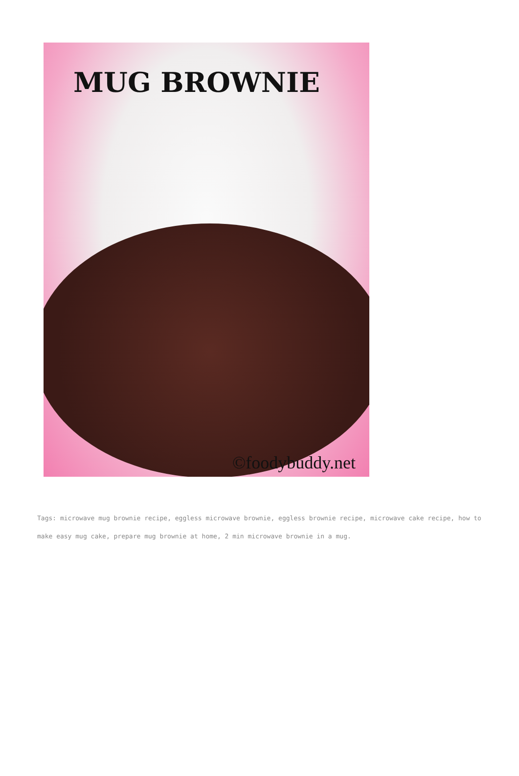MUG BROWNIE
©foodybuddy.net
Tags: microwave mug brownie recipe, eggless microwave brownie, eggless brownie recipe, microwave cake recipe, how to make easy mug cake, prepare mug brownie at home, 2 min microwave brownie in a mug.